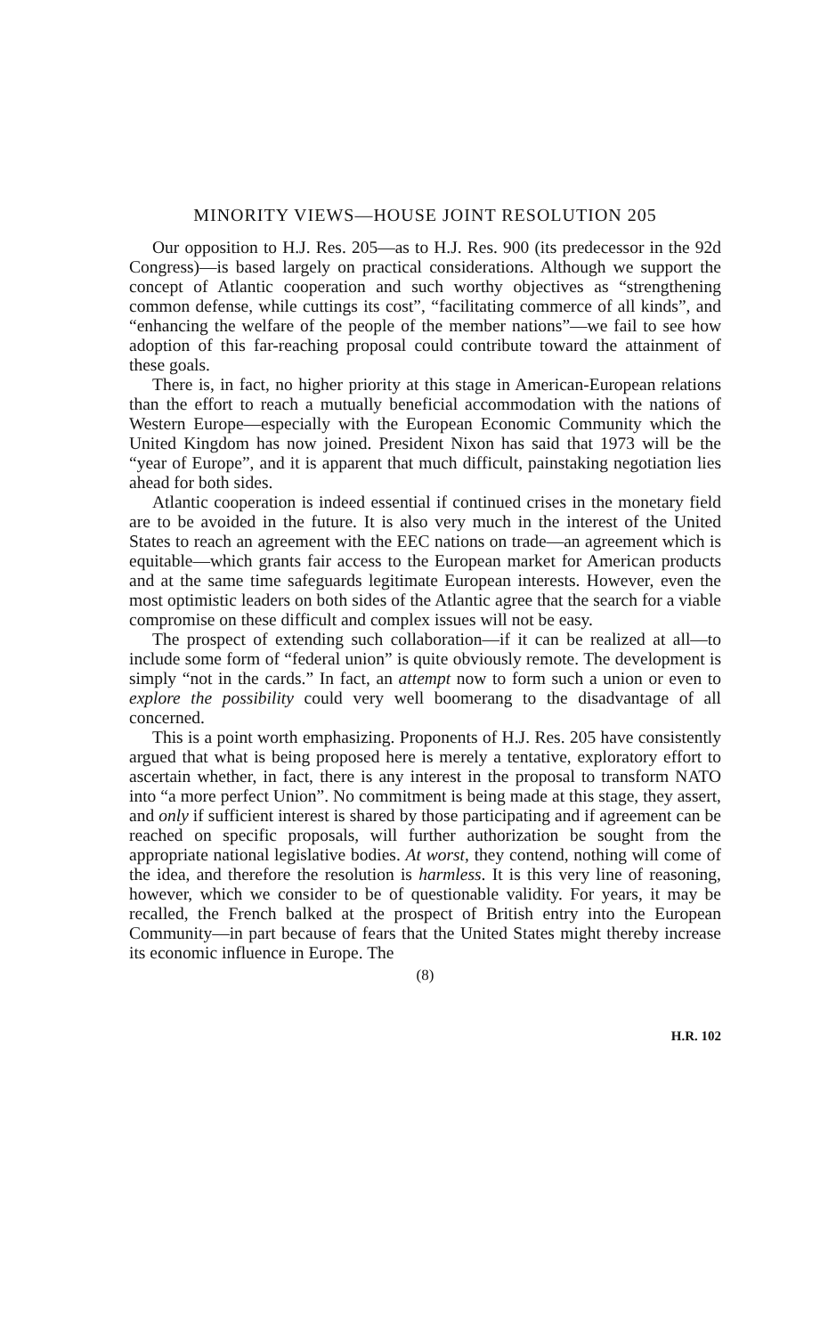MINORITY VIEWS—HOUSE JOINT RESOLUTION 205
Our opposition to H.J. Res. 205—as to H.J. Res. 900 (its predecessor in the 92d Congress)—is based largely on practical considerations. Although we support the concept of Atlantic cooperation and such worthy objectives as “strengthening common defense, while cuttings its cost”, “facilitating commerce of all kinds”, and “enhancing the welfare of the people of the member nations”—we fail to see how adoption of this far-reaching proposal could contribute toward the attainment of these goals.
There is, in fact, no higher priority at this stage in American-European relations than the effort to reach a mutually beneficial accommodation with the nations of Western Europe—especially with the European Economic Community which the United Kingdom has now joined. President Nixon has said that 1973 will be the “year of Europe”, and it is apparent that much difficult, painstaking negotiation lies ahead for both sides.
Atlantic cooperation is indeed essential if continued crises in the monetary field are to be avoided in the future. It is also very much in the interest of the United States to reach an agreement with the EEC nations on trade—an agreement which is equitable—which grants fair access to the European market for American products and at the same time safeguards legitimate European interests. However, even the most optimistic leaders on both sides of the Atlantic agree that the search for a viable compromise on these difficult and complex issues will not be easy.
The prospect of extending such collaboration—if it can be realized at all—to include some form of “federal union” is quite obviously remote. The development is simply “not in the cards.” In fact, an attempt now to form such a union or even to explore the possibility could very well boomerang to the disadvantage of all concerned.
This is a point worth emphasizing. Proponents of H.J. Res. 205 have consistently argued that what is being proposed here is merely a tentative, exploratory effort to ascertain whether, in fact, there is any interest in the proposal to transform NATO into “a more perfect Union”. No commitment is being made at this stage, they assert, and only if sufficient interest is shared by those participating and if agreement can be reached on specific proposals, will further authorization be sought from the appropriate national legislative bodies. At worst, they contend, nothing will come of the idea, and therefore the resolution is harmless. It is this very line of reasoning, however, which we consider to be of questionable validity. For years, it may be recalled, the French balked at the prospect of British entry into the European Community—in part because of fears that the United States might thereby increase its economic influence in Europe. The
(8)
H.R. 102